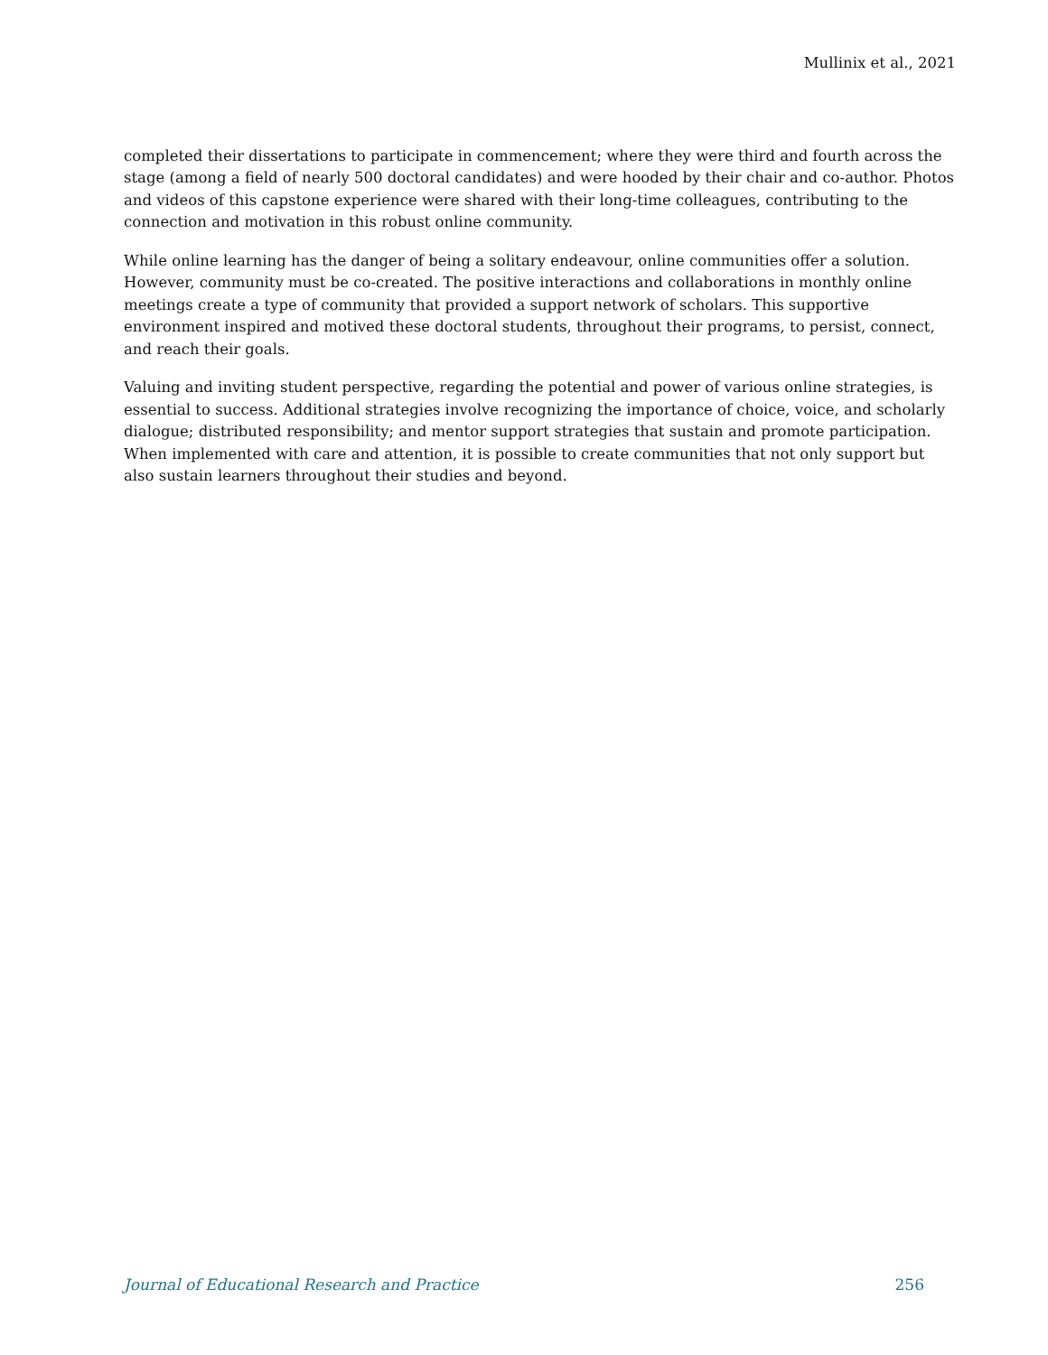Mullinix et al., 2021
completed their dissertations to participate in commencement; where they were third and fourth across the stage (among a field of nearly 500 doctoral candidates) and were hooded by their chair and co-author. Photos and videos of this capstone experience were shared with their long-time colleagues, contributing to the connection and motivation in this robust online community.
While online learning has the danger of being a solitary endeavour, online communities offer a solution. However, community must be co-created. The positive interactions and collaborations in monthly online meetings create a type of community that provided a support network of scholars. This supportive environment inspired and motived these doctoral students, throughout their programs, to persist, connect, and reach their goals.
Valuing and inviting student perspective, regarding the potential and power of various online strategies, is essential to success. Additional strategies involve recognizing the importance of choice, voice, and scholarly dialogue; distributed responsibility; and mentor support strategies that sustain and promote participation. When implemented with care and attention, it is possible to create communities that not only support but also sustain learners throughout their studies and beyond.
Journal of Educational Research and Practice 256